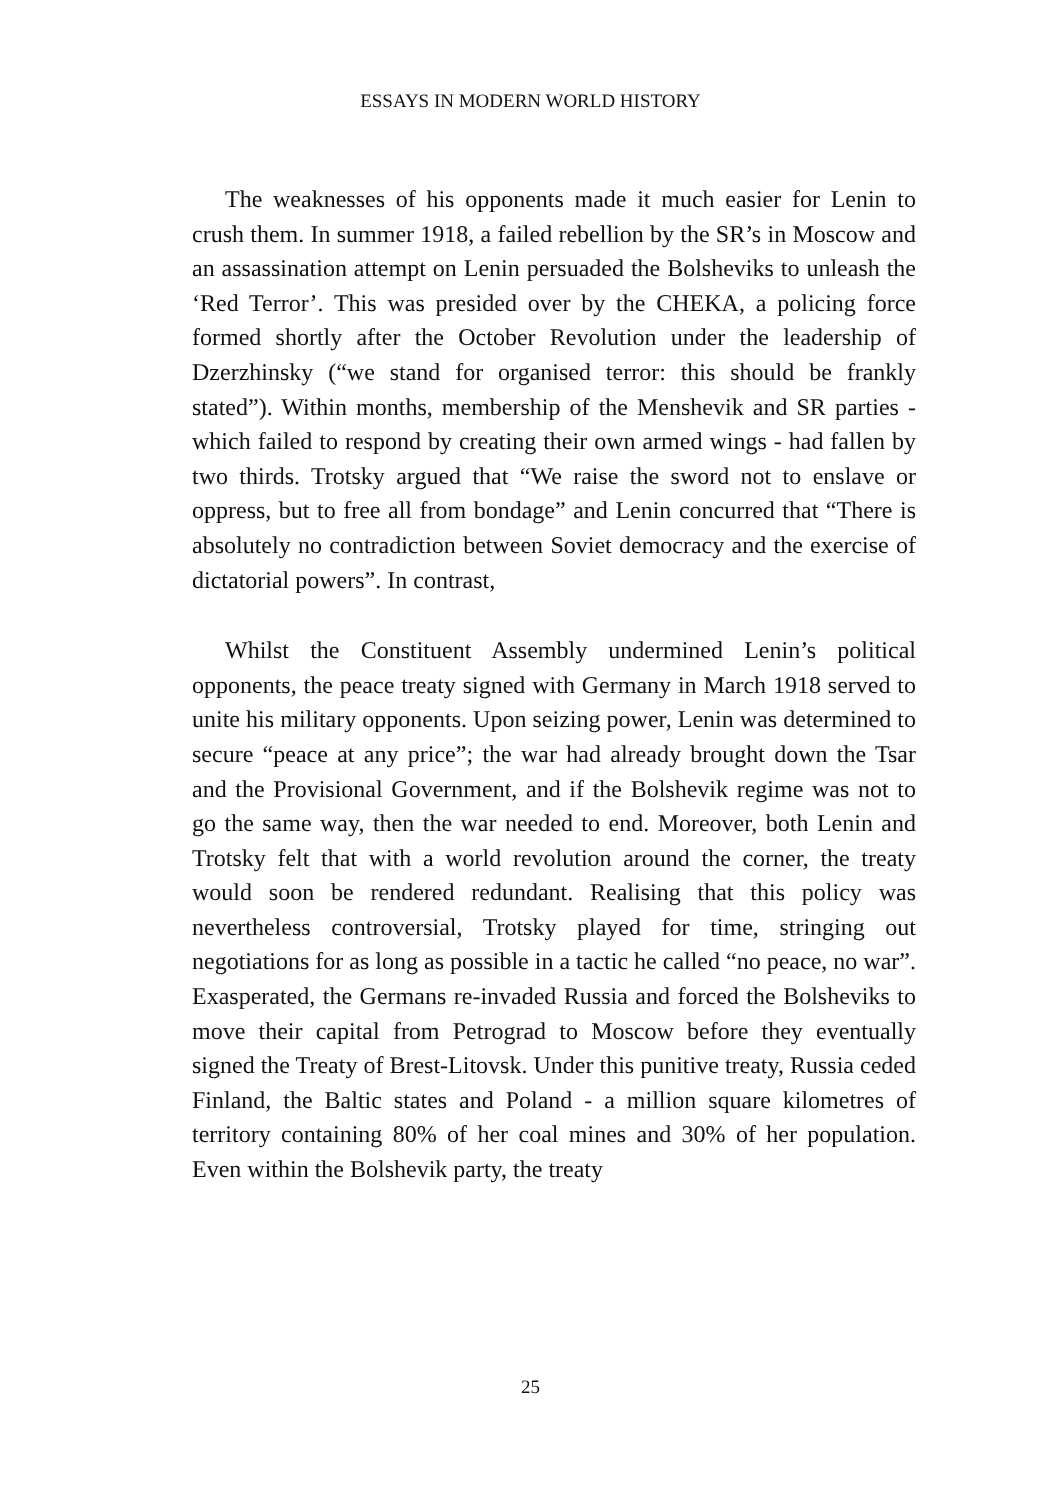ESSAYS IN MODERN WORLD HISTORY
The weaknesses of his opponents made it much easier for Lenin to crush them. In summer 1918, a failed rebellion by the SR’s in Moscow and an assassination attempt on Lenin persuaded the Bolsheviks to unleash the ‘Red Terror’. This was presided over by the CHEKA, a policing force formed shortly after the October Revolution under the leadership of Dzerzhinsky (“we stand for organised terror: this should be frankly stated”). Within months, membership of the Menshevik and SR parties - which failed to respond by creating their own armed wings - had fallen by two thirds. Trotsky argued that “We raise the sword not to enslave or oppress, but to free all from bondage” and Lenin concurred that “There is absolutely no contradiction between Soviet democracy and the exercise of dictatorial powers”. In contrast,
Whilst the Constituent Assembly undermined Lenin’s political opponents, the peace treaty signed with Germany in March 1918 served to unite his military opponents. Upon seizing power, Lenin was determined to secure “peace at any price”; the war had already brought down the Tsar and the Provisional Government, and if the Bolshevik regime was not to go the same way, then the war needed to end. Moreover, both Lenin and Trotsky felt that with a world revolution around the corner, the treaty would soon be rendered redundant. Realising that this policy was nevertheless controversial, Trotsky played for time, stringing out negotiations for as long as possible in a tactic he called “no peace, no war”. Exasperated, the Germans re-invaded Russia and forced the Bolsheviks to move their capital from Petrograd to Moscow before they eventually signed the Treaty of Brest-Litovsk. Under this punitive treaty, Russia ceded Finland, the Baltic states and Poland - a million square kilometres of territory containing 80% of her coal mines and 30% of her population. Even within the Bolshevik party, the treaty
25